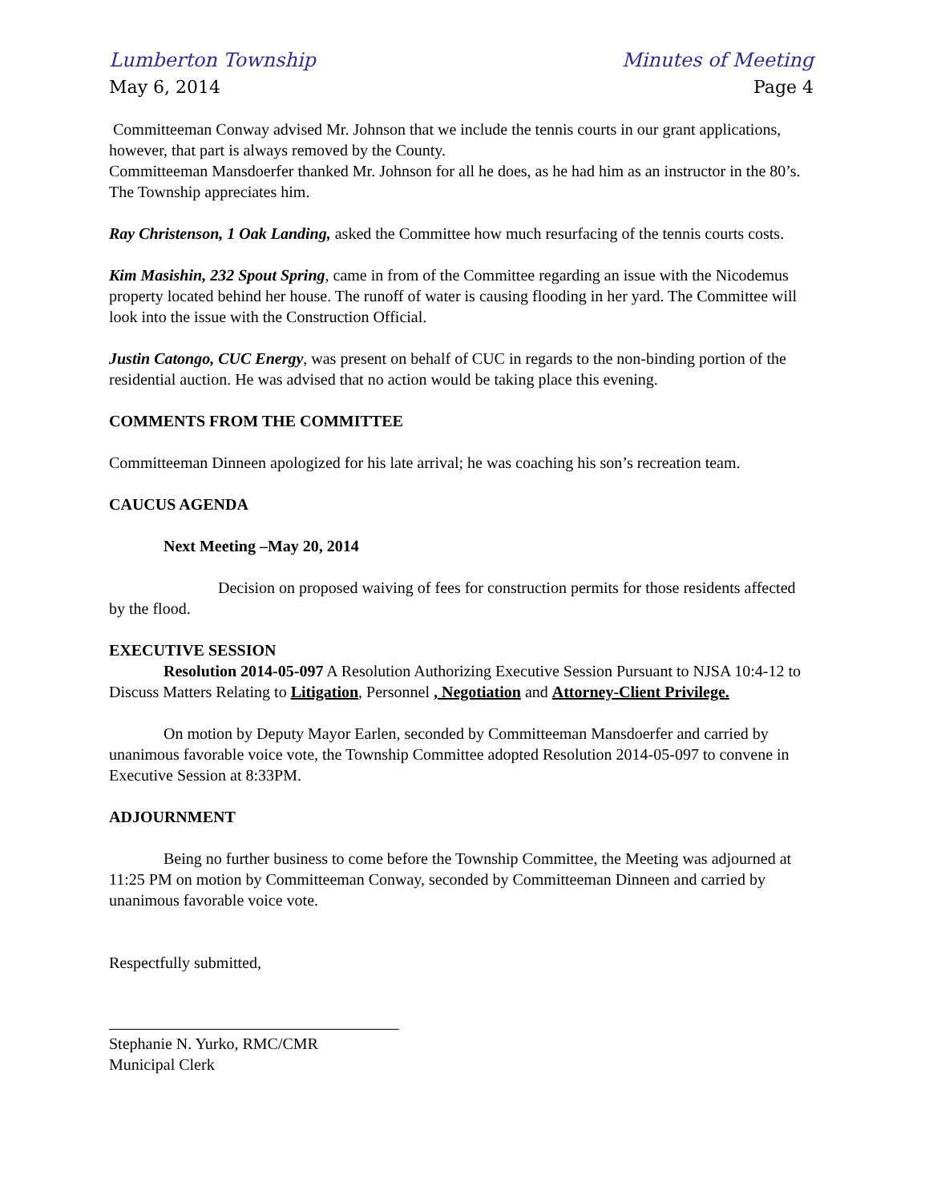Lumberton Township Minutes of Meeting
May 6, 2014 Page 4
Committeeman Conway advised Mr. Johnson that we include the tennis courts in our grant applications, however, that part is always removed by the County.
Committeeman Mansdoerfer thanked Mr. Johnson for all he does, as he had him as an instructor in the 80’s. The Township appreciates him.
Ray Christenson, 1 Oak Landing, asked the Committee how much resurfacing of the tennis courts costs.
Kim Masishin, 232 Spout Spring, came in from of the Committee regarding an issue with the Nicodemus property located behind her house. The runoff of water is causing flooding in her yard. The Committee will look into the issue with the Construction Official.
Justin Catongo, CUC Energy, was present on behalf of CUC in regards to the non-binding portion of the residential auction. He was advised that no action would be taking place this evening.
COMMENTS FROM THE COMMITTEE
Committeeman Dinneen apologized for his late arrival; he was coaching his son’s recreation team.
CAUCUS AGENDA
Next Meeting –May 20, 2014
Decision on proposed waiving of fees for construction permits for those residents affected by the flood.
EXECUTIVE SESSION
Resolution 2014-05-097 A Resolution Authorizing Executive Session Pursuant to NJSA 10:4-12 to Discuss Matters Relating to Litigation, Personnel , Negotiation and Attorney-Client Privilege.
On motion by Deputy Mayor Earlen, seconded by Committeeman Mansdoerfer and carried by unanimous favorable voice vote, the Township Committee adopted Resolution 2014-05-097 to convene in Executive Session at 8:33PM.
ADJOURNMENT
Being no further business to come before the Township Committee, the Meeting was adjourned at 11:25 PM on motion by Committeeman Conway, seconded by Committeeman Dinneen and carried by unanimous favorable voice vote.
Respectfully submitted,
Stephanie N. Yurko, RMC/CMR
Municipal Clerk